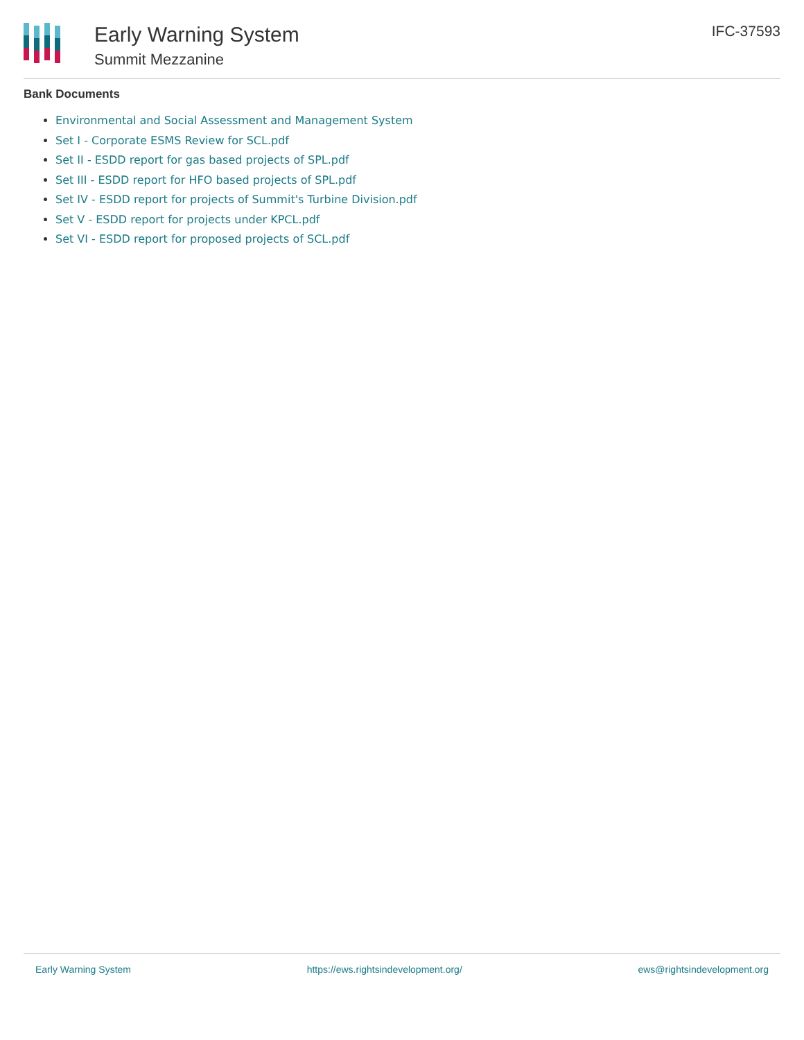Early Warning System
Summit Mezzanine
IFC-37593
Bank Documents
Environmental and Social Assessment and Management System
Set I - Corporate ESMS Review for SCL.pdf
Set II - ESDD report for gas based projects of SPL.pdf
Set III - ESDD report for HFO based projects of SPL.pdf
Set IV - ESDD report for projects of Summit's Turbine Division.pdf
Set V - ESDD report for projects under KPCL.pdf
Set VI - ESDD report for proposed projects of SCL.pdf
Early Warning System https://ews.rightsindevelopment.org/ ews@rightsindevelopment.org